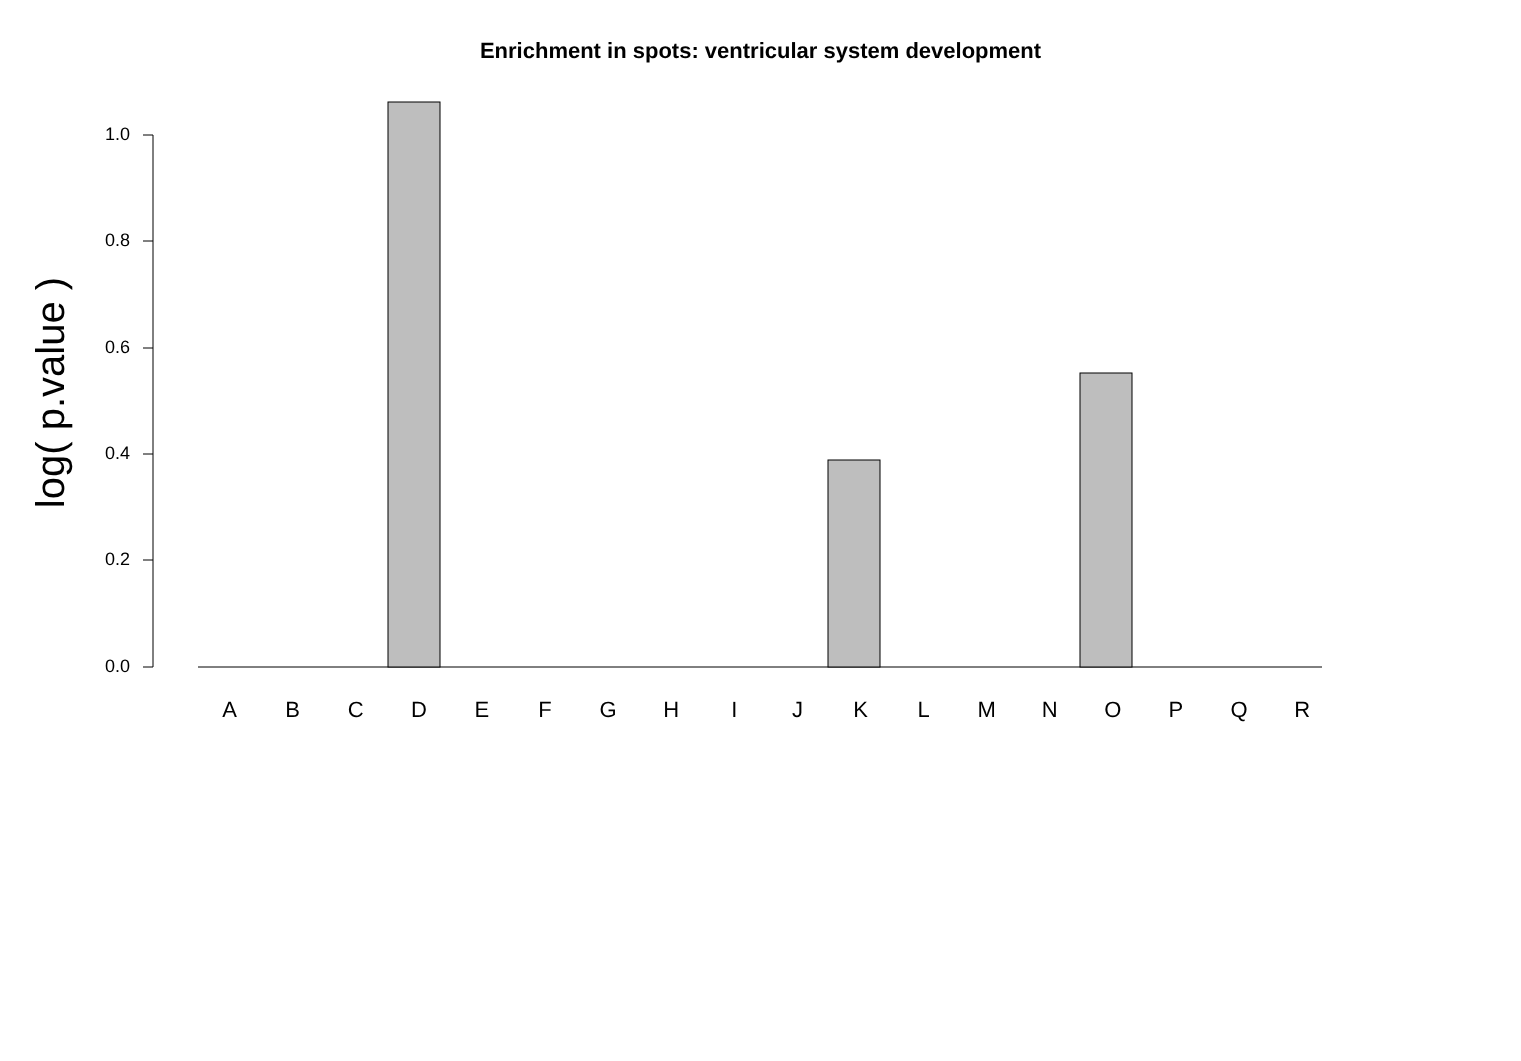Enrichment in spots: ventricular system development
log( p.value )
1.0
0.8
0.6
0.4
0.2
0.0
ABCDEFGHIJKLMNOPQR